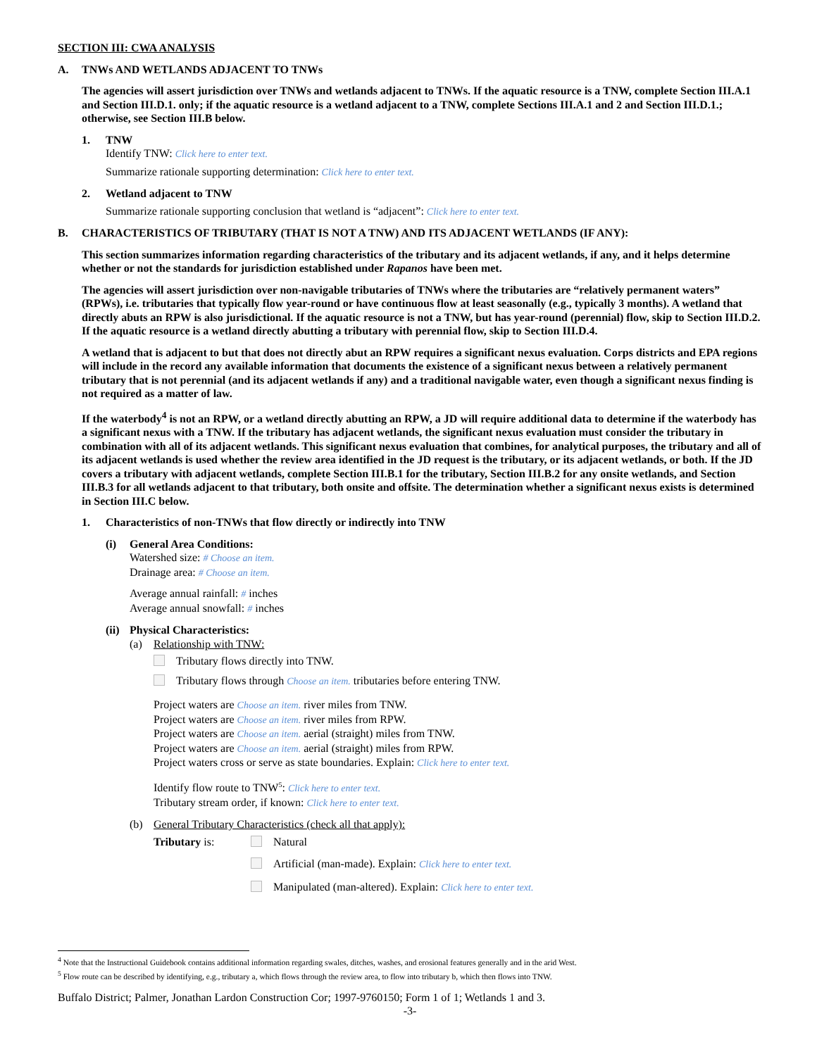SECTION III: CWA ANALYSIS
A. TNWs AND WETLANDS ADJACENT TO TNWs
The agencies will assert jurisdiction over TNWs and wetlands adjacent to TNWs. If the aquatic resource is a TNW, complete Section III.A.1 and Section III.D.1. only; if the aquatic resource is a wetland adjacent to a TNW, complete Sections III.A.1 and 2 and Section III.D.1.; otherwise, see Section III.B below.
1. TNW
Identify TNW: Click here to enter text.
Summarize rationale supporting determination: Click here to enter text.
2. Wetland adjacent to TNW
Summarize rationale supporting conclusion that wetland is “adjacent”: Click here to enter text.
B. CHARACTERISTICS OF TRIBUTARY (THAT IS NOT A TNW) AND ITS ADJACENT WETLANDS (IF ANY):
This section summarizes information regarding characteristics of the tributary and its adjacent wetlands, if any, and it helps determine whether or not the standards for jurisdiction established under Rapanos have been met.
The agencies will assert jurisdiction over non-navigable tributaries of TNWs where the tributaries are “relatively permanent waters” (RPWs), i.e. tributaries that typically flow year-round or have continuous flow at least seasonally (e.g., typically 3 months). A wetland that directly abuts an RPW is also jurisdictional. If the aquatic resource is not a TNW, but has year-round (perennial) flow, skip to Section III.D.2. If the aquatic resource is a wetland directly abutting a tributary with perennial flow, skip to Section III.D.4.
A wetland that is adjacent to but that does not directly abut an RPW requires a significant nexus evaluation. Corps districts and EPA regions will include in the record any available information that documents the existence of a significant nexus between a relatively permanent tributary that is not perennial (and its adjacent wetlands if any) and a traditional navigable water, even though a significant nexus finding is not required as a matter of law.
If the waterbody<sup>4</sup> is not an RPW, or a wetland directly abutting an RPW, a JD will require additional data to determine if the waterbody has a significant nexus with a TNW. If the tributary has adjacent wetlands, the significant nexus evaluation must consider the tributary in combination with all of its adjacent wetlands. This significant nexus evaluation that combines, for analytical purposes, the tributary and all of its adjacent wetlands is used whether the review area identified in the JD request is the tributary, or its adjacent wetlands, or both. If the JD covers a tributary with adjacent wetlands, complete Section III.B.1 for the tributary, Section III.B.2 for any onsite wetlands, and Section III.B.3 for all wetlands adjacent to that tributary, both onsite and offsite. The determination whether a significant nexus exists is determined in Section III.C below.
1. Characteristics of non-TNWs that flow directly or indirectly into TNW
(i) General Area Conditions:
Watershed size: # Choose an item.
Drainage area: # Choose an item.
Average annual rainfall: # inches
Average annual snowfall: # inches
(ii)
Physical Characteristics:
(a) Relationship with TNW:
Tributary flows directly into TNW.
Tributary flows through Choose an item. tributaries before entering TNW.
Project waters are Choose an item. river miles from TNW.
Project waters are Choose an item. river miles from RPW.
Project waters are Choose an item. aerial (straight) miles from TNW.
Project waters are Choose an item. aerial (straight) miles from RPW.
Project waters cross or serve as state boundaries. Explain: Click here to enter text.
Identify flow route to TNW<sup>5</sup>: Click here to enter text.
Tributary stream order, if known: Click here to enter text.
(b) General Tributary Characteristics (check all that apply):
Tributary is: Natural
Artificial (man-made). Explain: Click here to enter text.
Manipulated (man-altered). Explain: Click here to enter text.
<sup>4</sup> Note that the Instructional Guidebook contains additional information regarding swales, ditches, washes, and erosional features generally and in the arid West.
<sup>5</sup> Flow route can be described by identifying, e.g., tributary a, which flows through the review area, to flow into tributary b, which then flows into TNW.
Buffalo District; Palmer, Jonathan Lardon Construction Cor; 1997-9760150; Form 1 of 1; Wetlands 1 and 3.
-3-